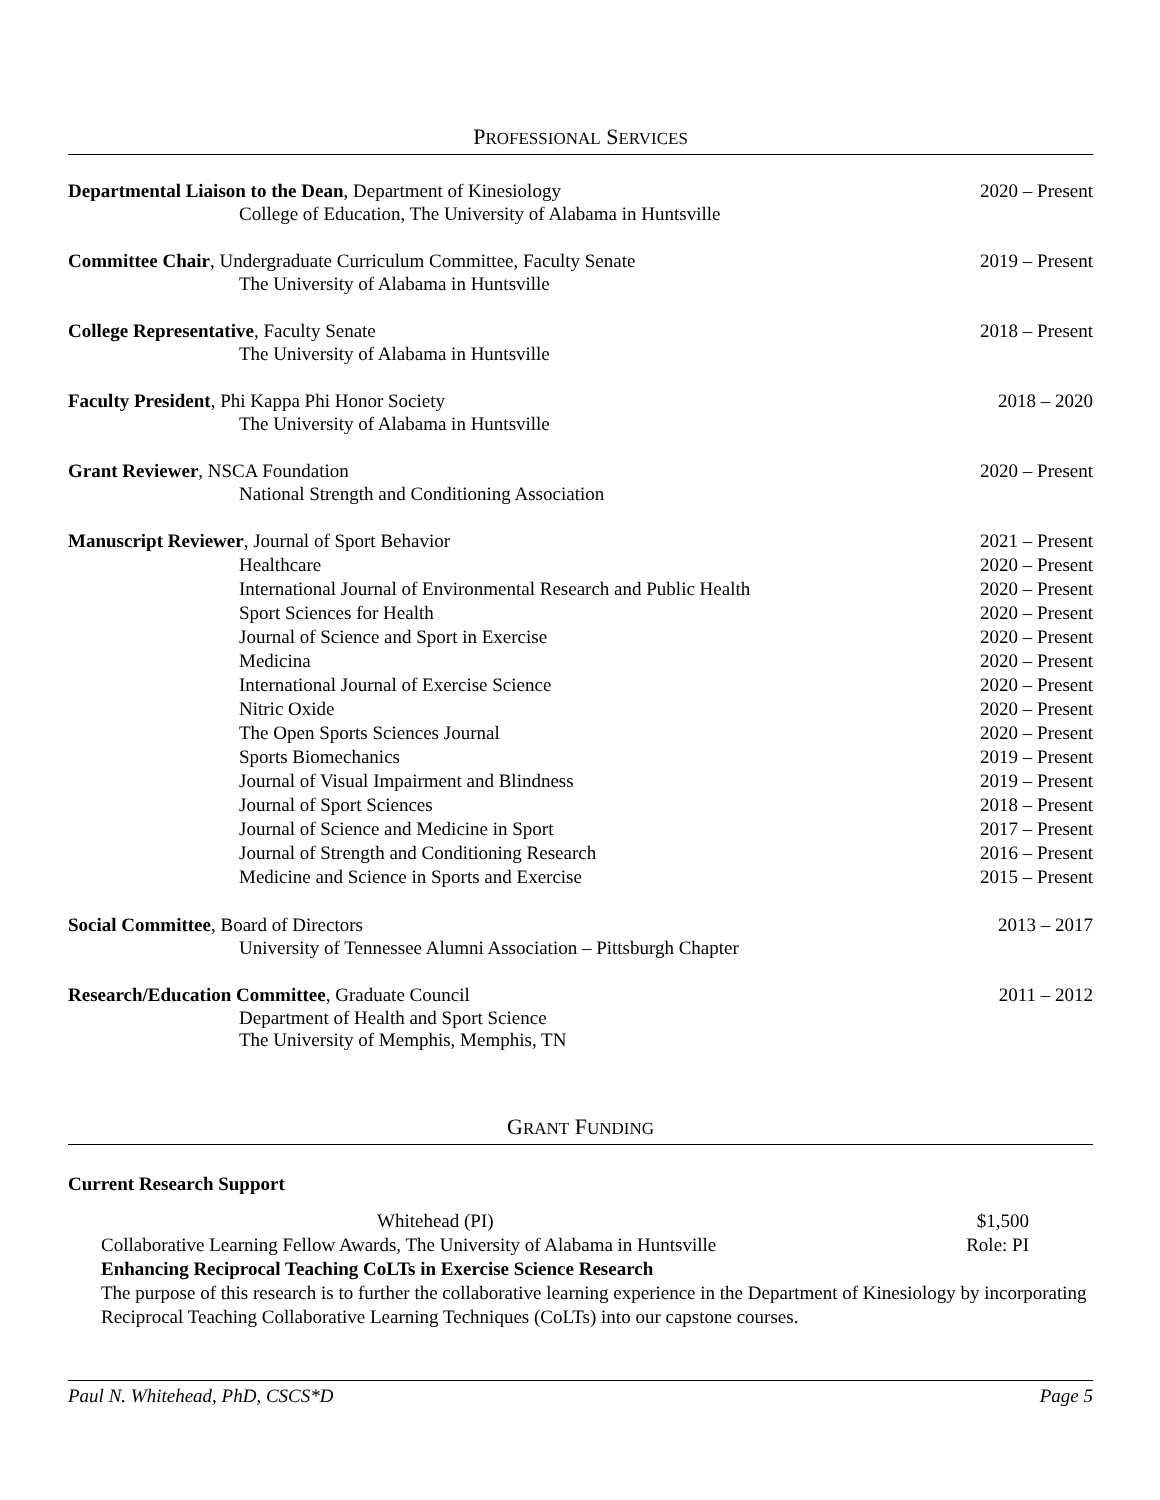PROFESSIONAL SERVICES
Departmental Liaison to the Dean, Department of Kinesiology 2020 – Present
College of Education, The University of Alabama in Huntsville
Committee Chair, Undergraduate Curriculum Committee, Faculty Senate 2019 – Present
The University of Alabama in Huntsville
College Representative, Faculty Senate 2018 – Present
The University of Alabama in Huntsville
Faculty President, Phi Kappa Phi Honor Society 2018 – 2020
The University of Alabama in Huntsville
Grant Reviewer, NSCA Foundation 2020 – Present
National Strength and Conditioning Association
Manuscript Reviewer, Journal of Sport Behavior 2021 – Present
Healthcare 2020 – Present
International Journal of Environmental Research and Public Health 2020 – Present
Sport Sciences for Health 2020 – Present
Journal of Science and Sport in Exercise 2020 – Present
Medicina 2020 – Present
International Journal of Exercise Science 2020 – Present
Nitric Oxide 2020 – Present
The Open Sports Sciences Journal 2020 – Present
Sports Biomechanics 2019 – Present
Journal of Visual Impairment and Blindness 2019 – Present
Journal of Sport Sciences 2018 – Present
Journal of Science and Medicine in Sport 2017 – Present
Journal of Strength and Conditioning Research 2016 – Present
Medicine and Science in Sports and Exercise 2015 – Present
Social Committee, Board of Directors 2013 – 2017
University of Tennessee Alumni Association – Pittsburgh Chapter
Research/Education Committee, Graduate Council 2011 – 2012
Department of Health and Sport Science
The University of Memphis, Memphis, TN
GRANT FUNDING
Current Research Support
Whitehead (PI) $1,500
Collaborative Learning Fellow Awards, The University of Alabama in Huntsville Role: PI
Enhancing Reciprocal Teaching CoLTs in Exercise Science Research
The purpose of this research is to further the collaborative learning experience in the Department of Kinesiology by incorporating Reciprocal Teaching Collaborative Learning Techniques (CoLTs) into our capstone courses.
Paul N. Whitehead, PhD, CSCS*D Page 5